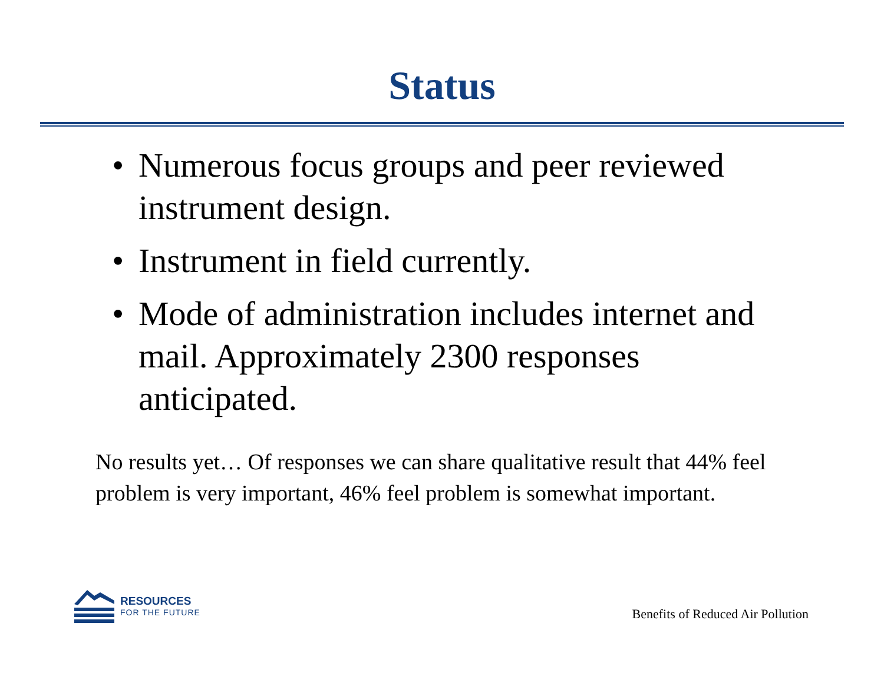Status
• Numerous focus groups and peer reviewed instrument design.
• Instrument in field currently.
• Mode of administration includes internet and mail. Approximately 2300 responses anticipated.
No results yet… Of responses we can share qualitative result that 44% feel problem is very important, 46% feel problem is somewhat important.
RESOURCES
FOR THE FUTURE
Benefits of Reduced Air Pollution